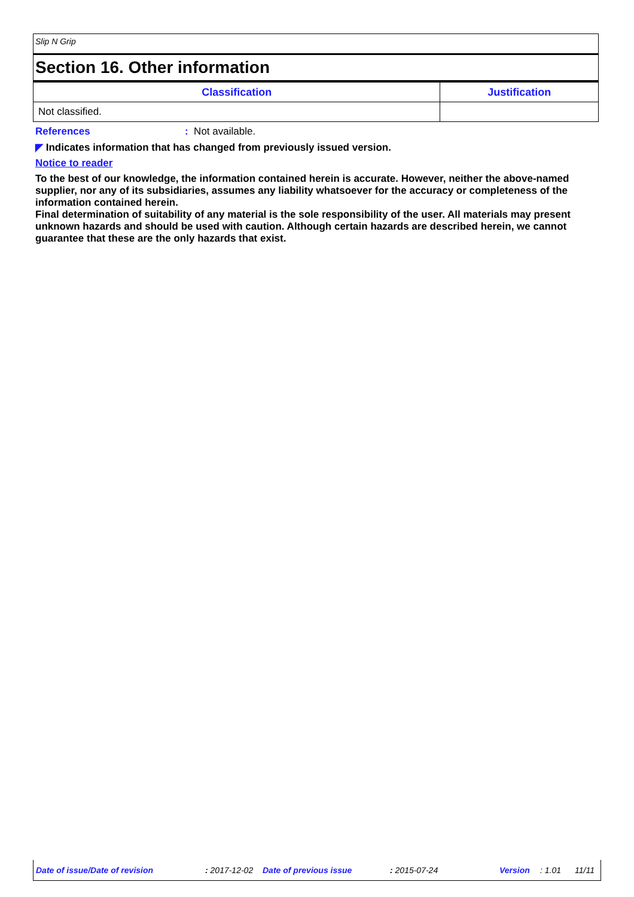Slip N Grip
Section 16. Other information
| Classification | Justification |
| --- | --- |
| Not classified. | |
References: Not available.
◤ Indicates information that has changed from previously issued version.
Notice to reader
To the best of our knowledge, the information contained herein is accurate. However, neither the above-named supplier, nor any of its subsidiaries, assumes any liability whatsoever for the accuracy or completeness of the information contained herein.
Final determination of suitability of any material is the sole responsibility of the user. All materials may present unknown hazards and should be used with caution. Although certain hazards are described herein, we cannot guarantee that these are the only hazards that exist.
Date of issue/Date of revision : 2017-12-02 Date of previous issue : 2015-07-24 Version : 1.01 11/11